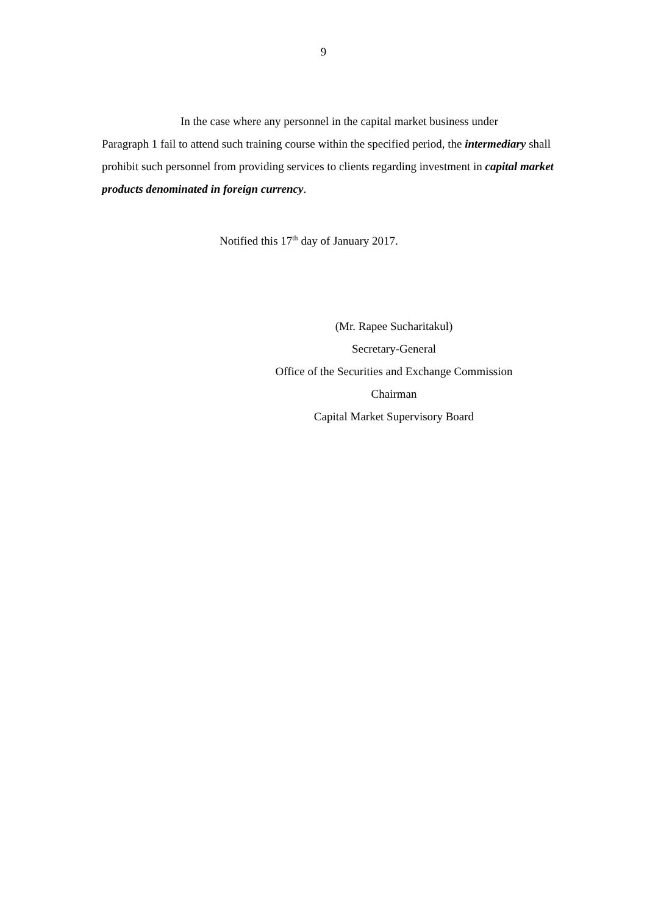9
In the case where any personnel in the capital market business under
Paragraph 1 fail to attend such training course within the specified period, the intermediary shall prohibit such personnel from providing services to clients regarding investment in capital market products denominated in foreign currency.
Notified this 17<sup>th</sup> day of January 2017.
(Mr. Rapee Sucharitakul)
Secretary-General
Office of the Securities and Exchange Commission
Chairman
Capital Market Supervisory Board